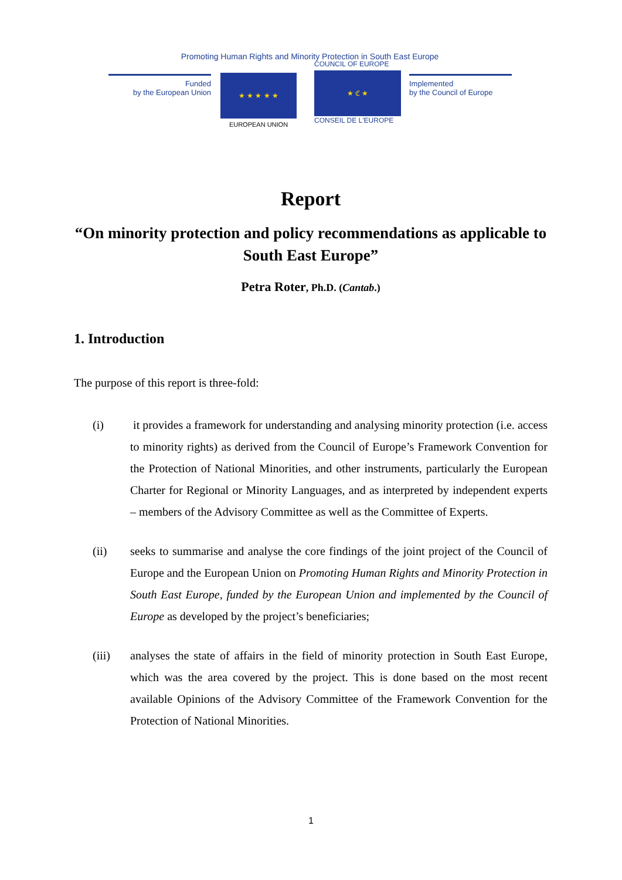Promoting Human Rights and Minority Protection in South East Europe
Funded
by the European Union
★ ★ ★ ★ ★
EUROPEAN UNION
COUNCIL OF EUROPE
★ ℭ ★
CONSEIL DE L'EUROPE
Implemented
by the Council of Europe
Report
“On minority protection and policy recommendations as applicable to South East Europe”
Petra Roter, Ph.D. (Cantab.)
1. Introduction
The purpose of this report is three-fold:
(i) it provides a framework for understanding and analysing minority protection (i.e. access to minority rights) as derived from the Council of Europe’s Framework Convention for the Protection of National Minorities, and other instruments, particularly the European Charter for Regional or Minority Languages, and as interpreted by independent experts – members of the Advisory Committee as well as the Committee of Experts.
(ii) seeks to summarise and analyse the core findings of the joint project of the Council of Europe and the European Union on Promoting Human Rights and Minority Protection in South East Europe, funded by the European Union and implemented by the Council of Europe as developed by the project’s beneficiaries;
(iii) analyses the state of affairs in the field of minority protection in South East Europe, which was the area covered by the project. This is done based on the most recent available Opinions of the Advisory Committee of the Framework Convention for the Protection of National Minorities.
1